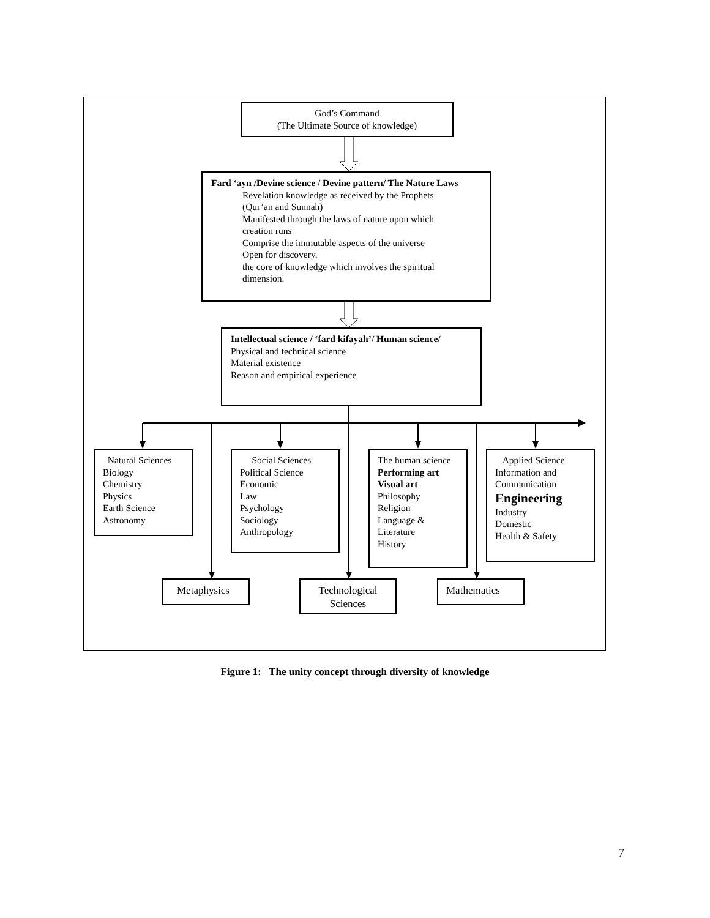God’s Command
(The Ultimate Source of knowledge)
Fard ‘ayn /Devine science / Devine pattern/ The Nature Laws
Revelation knowledge as received by the Prophets
(Qur’an and Sunnah)
Manifested through the laws of nature upon which
creation runs
Comprise the immutable aspects of the universe
Open for discovery.
the core of knowledge which involves the spiritual
dimension.
Intellectual science / ‘fard kifayah’/ Human science/
Physical and technical science
Material existence
Reason and empirical experience
Natural Sciences
Biology
Chemistry
Physics
Earth Science
Astronomy
Social Sciences
Political Science
Economic
Law
Psychology
Sociology
Anthropology
The human science
Performing art
Visual art
Philosophy
Religion
Language &
Literature
History
Applied Science
Information and
Communication
Engineering
Industry
Domestic
Health & Safety
Metaphysics
Technological
Sciences
Mathematics
Figure 1: The unity concept through diversity of knowledge
7